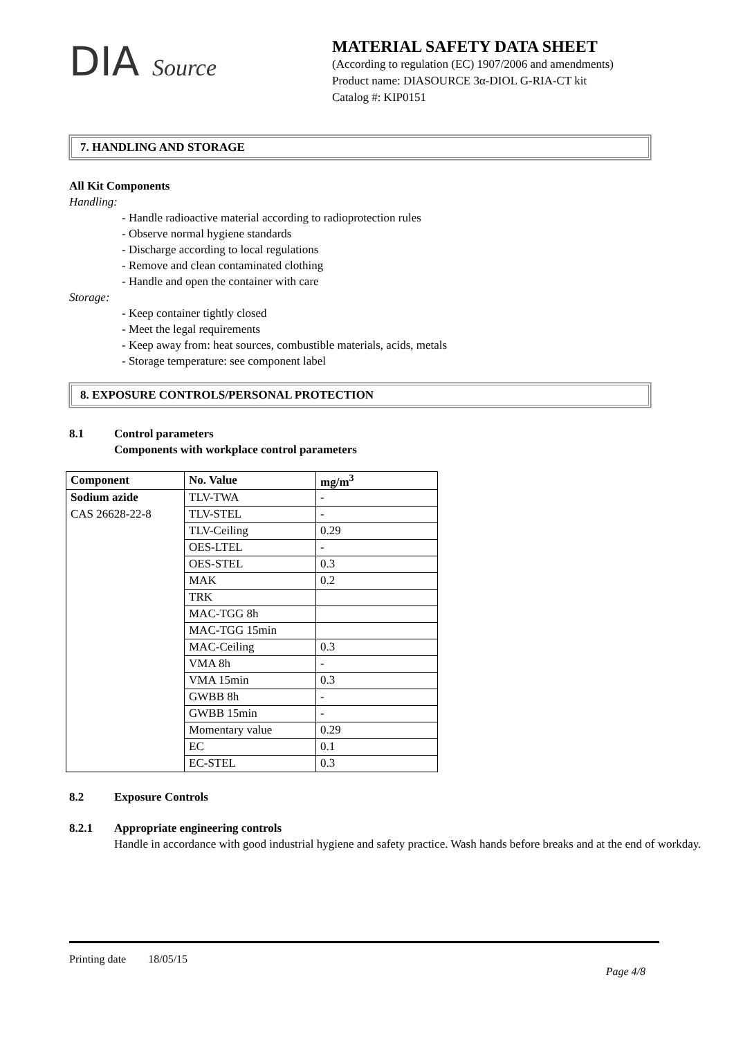DIA Source
MATERIAL SAFETY DATA SHEET
(According to regulation (EC) 1907/2006 and amendments)
Product name: DIASOURCE 3α-DIOL G-RIA-CT kit
Catalog #: KIP0151
7. HANDLING AND STORAGE
All Kit Components
Handling:
- Handle radioactive material according to radioprotection rules
- Observe normal hygiene standards
- Discharge according to local regulations
- Remove and clean contaminated clothing
- Handle and open the container with care
Storage:
- Keep container tightly closed
- Meet the legal requirements
- Keep away from: heat sources, combustible materials, acids, metals
- Storage temperature: see component label
8. EXPOSURE CONTROLS/PERSONAL PROTECTION
8.1 Control parameters
Components with workplace control parameters
| Component | No. Value | mg/m<sup>3</sup> |
| --- | --- | --- |
| Sodium azide | TLV-TWA | - |
| CAS 26628-22-8 | TLV-STEL | - |
| | TLV-Ceiling | 0.29 |
| | OES-LTEL | - |
| | OES-STEL | 0.3 |
| | MAK | 0.2 |
| | TRK | |
| | MAC-TGG 8h | |
| | MAC-TGG 15min | |
| | MAC-Ceiling | 0.3 |
| | VMA 8h | - |
| | VMA 15min | 0.3 |
| | GWBB 8h | - |
| | GWBB 15min | - |
| | Momentary value | 0.29 |
| | EC | 0.1 |
| | EC-STEL | 0.3 |
8.2 Exposure Controls
8.2.1 Appropriate engineering controls
Handle in accordance with good industrial hygiene and safety practice. Wash hands before breaks and at the end of workday.
Printing date 18/05/15
Page 4/8